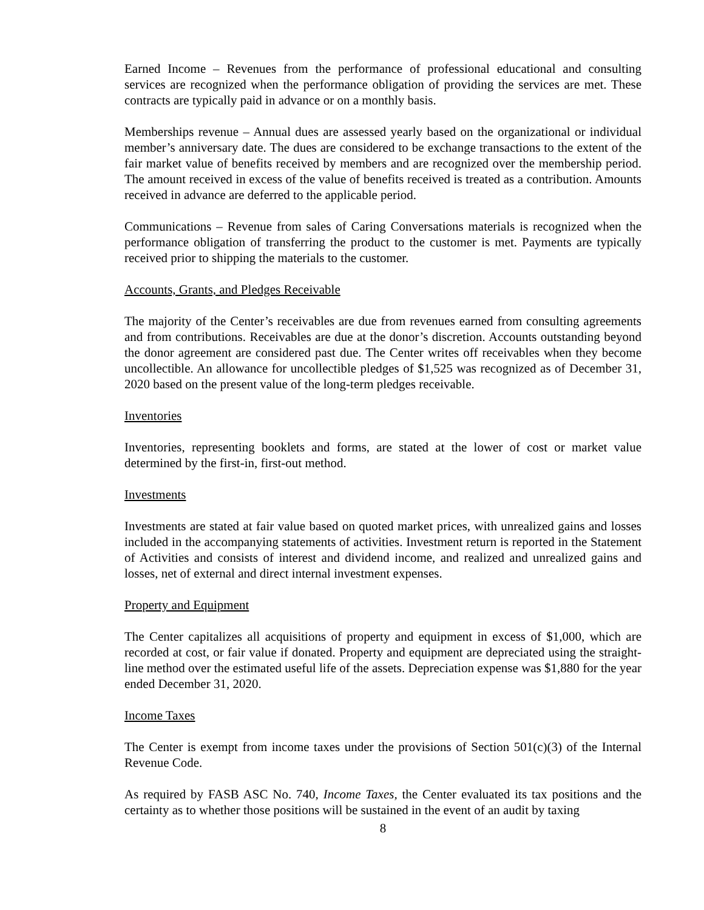Earned Income – Revenues from the performance of professional educational and consulting services are recognized when the performance obligation of providing the services are met. These contracts are typically paid in advance or on a monthly basis.
Memberships revenue – Annual dues are assessed yearly based on the organizational or individual member’s anniversary date. The dues are considered to be exchange transactions to the extent of the fair market value of benefits received by members and are recognized over the membership period. The amount received in excess of the value of benefits received is treated as a contribution. Amounts received in advance are deferred to the applicable period.
Communications – Revenue from sales of Caring Conversations materials is recognized when the performance obligation of transferring the product to the customer is met. Payments are typically received prior to shipping the materials to the customer.
Accounts, Grants, and Pledges Receivable
The majority of the Center’s receivables are due from revenues earned from consulting agreements and from contributions. Receivables are due at the donor’s discretion. Accounts outstanding beyond the donor agreement are considered past due. The Center writes off receivables when they become uncollectible. An allowance for uncollectible pledges of $1,525 was recognized as of December 31, 2020 based on the present value of the long-term pledges receivable.
Inventories
Inventories, representing booklets and forms, are stated at the lower of cost or market value determined by the first-in, first-out method.
Investments
Investments are stated at fair value based on quoted market prices, with unrealized gains and losses included in the accompanying statements of activities. Investment return is reported in the Statement of Activities and consists of interest and dividend income, and realized and unrealized gains and losses, net of external and direct internal investment expenses.
Property and Equipment
The Center capitalizes all acquisitions of property and equipment in excess of $1,000, which are recorded at cost, or fair value if donated. Property and equipment are depreciated using the straight-line method over the estimated useful life of the assets. Depreciation expense was $1,880 for the year ended December 31, 2020.
Income Taxes
The Center is exempt from income taxes under the provisions of Section 501(c)(3) of the Internal Revenue Code.
As required by FASB ASC No. 740, Income Taxes, the Center evaluated its tax positions and the certainty as to whether those positions will be sustained in the event of an audit by taxing
8